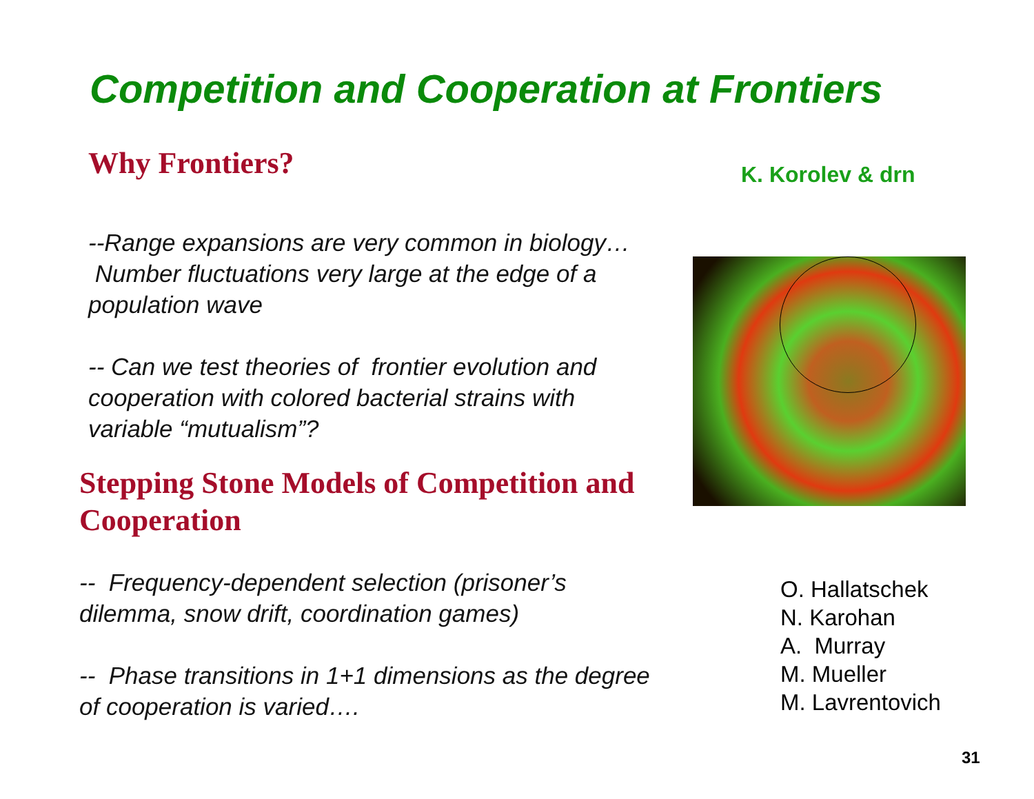Competition and Cooperation at Frontiers
Why Frontiers?
--Range expansions are very common in biology… Number fluctuations very large at the edge of a population wave
-- Can we test theories of frontier evolution and cooperation with colored bacterial strains with variable “mutualism”?
Stepping Stone Models of Competition and Cooperation
-- Frequency-dependent selection (prisoner’s dilemma, snow drift, coordination games)
-- Phase transitions in 1+1 dimensions as the degree of cooperation is varied….
K. Korolev & drn
O. Hallatschek
N. Karohan
A. Murray
M. Mueller
M. Lavrentovich
31